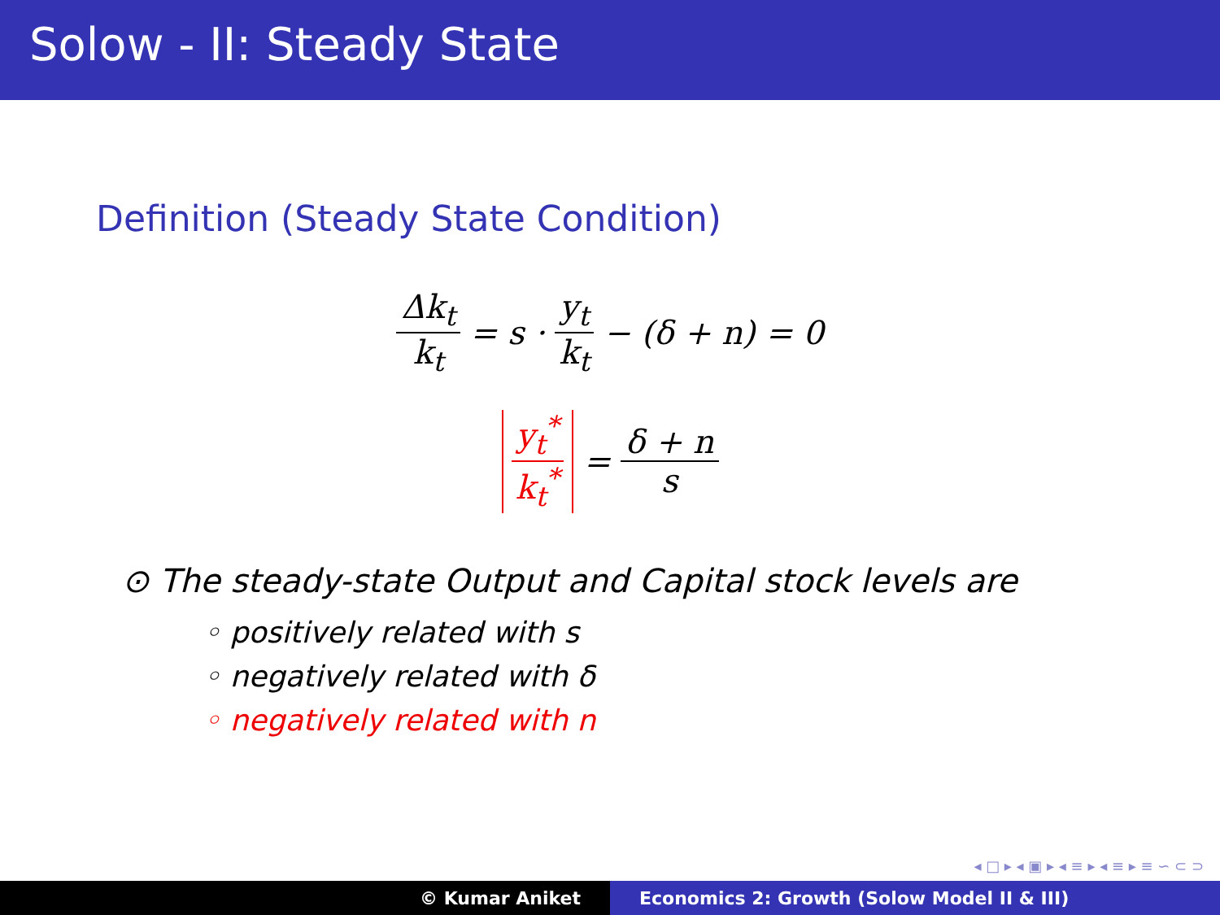Solow - II: Steady State
Definition (Steady State Condition)
Δk<sub>t</sub> k<sub>t</sub> = s · y<sub>t</sub> k<sub>t</sub> − (δ + n) = 0
y<sub>t</sub><sup>*</sup> k<sub>t</sub><sup>*</sup> = δ + n s
⊙ The steady-state Output and Capital stock levels are
◦ positively related with s
◦ negatively related with δ
◦ negatively related with n
◂ □ ▸ ◂ ▣ ▸ ◂ ≡ ▸ ◂ ≡ ▸ ≡ ∽ ⊂ ⊃
© Kumar Aniket Economics 2: Growth (Solow Model II & III)